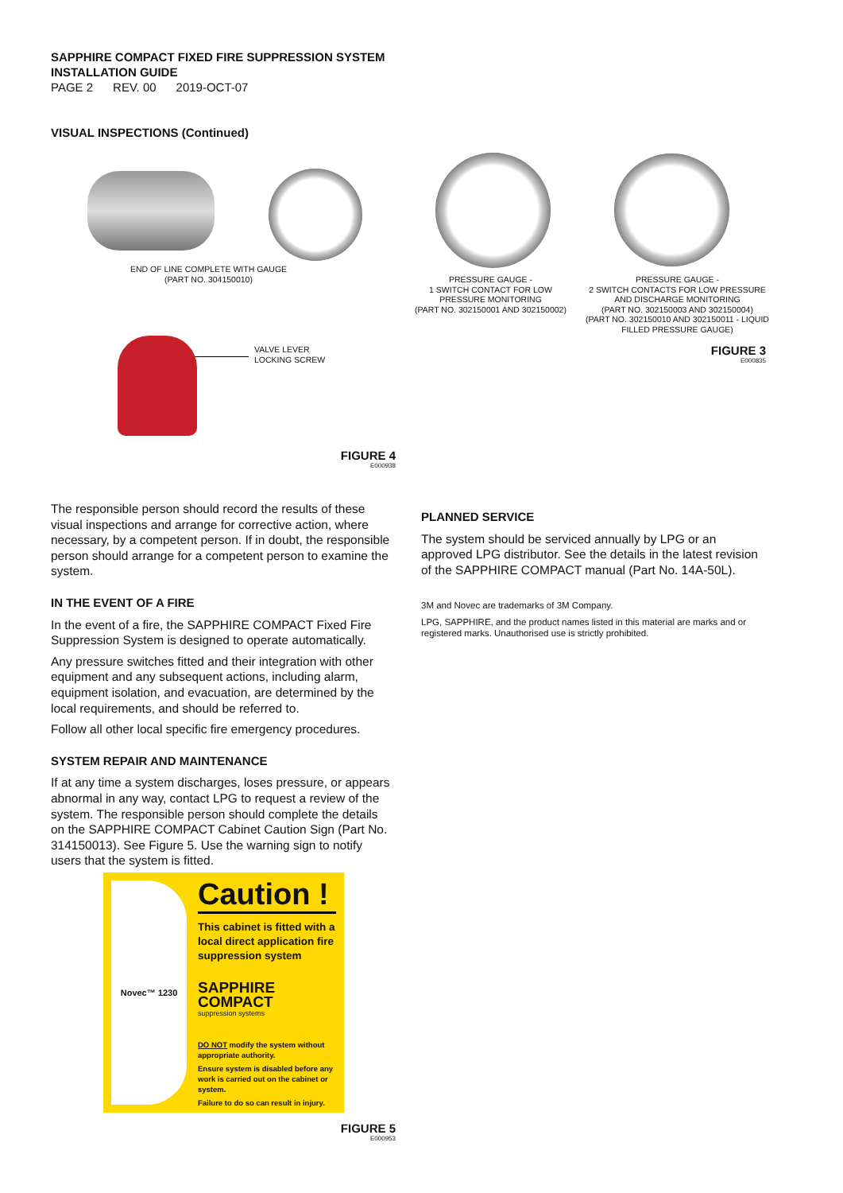SAPPHIRE COMPACT FIXED FIRE SUPPRESSION SYSTEM
INSTALLATION GUIDE
PAGE 2 REV. 00 2019-OCT-07
VISUAL INSPECTIONS (Continued)
END OF LINE COMPLETE WITH GAUGE
(PART NO. 304150010)
PRESSURE GAUGE -
1 SWITCH CONTACT FOR LOW PRESSURE MONITORING
(PART NO. 302150001 AND 302150002)
PRESSURE GAUGE -
2 SWITCH CONTACTS FOR LOW PRESSURE AND DISCHARGE MONITORING
(PART NO. 302150003 AND 302150004)
(PART NO. 302150010 AND 302150011 - LIQUID FILLED PRESSURE GAUGE)
FIGURE 3
E000835
VALVE LEVER
LOCKING SCREW
FIGURE 4
E000938
The responsible person should record the results of these visual inspections and arrange for corrective action, where necessary, by a competent person. If in doubt, the responsible person should arrange for a competent person to examine the system.
IN THE EVENT OF A FIRE
In the event of a fire, the SAPPHIRE COMPACT Fixed Fire Suppression System is designed to operate automatically.
Any pressure switches fitted and their integration with other equipment and any subsequent actions, including alarm, equipment isolation, and evacuation, are determined by the local requirements, and should be referred to.
Follow all other local specific fire emergency procedures.
SYSTEM REPAIR AND MAINTENANCE
If at any time a system discharges, loses pressure, or appears abnormal in any way, contact LPG to request a review of the system. The responsible person should complete the details on the SAPPHIRE COMPACT Cabinet Caution Sign (Part No. 314150013). See Figure 5. Use the warning sign to notify users that the system is fitted.
PLANNED SERVICE
The system should be serviced annually by LPG or an approved LPG distributor. See the details in the latest revision of the SAPPHIRE COMPACT manual (Part No. 14A-50L).
3M and Novec are trademarks of 3M Company.
LPG, SAPPHIRE, and the product names listed in this material are marks and or registered marks. Unauthorised use is strictly prohibited.
Novec™ 1230
Caution !
This cabinet is fitted with a local direct application fire suppression system
SAPPHIRE COMPACT
suppression systems
DO NOT modify the system without appropriate authority.
Ensure system is disabled before any work is carried out on the cabinet or system.
Failure to do so can result in injury.
FIGURE 5
E000953